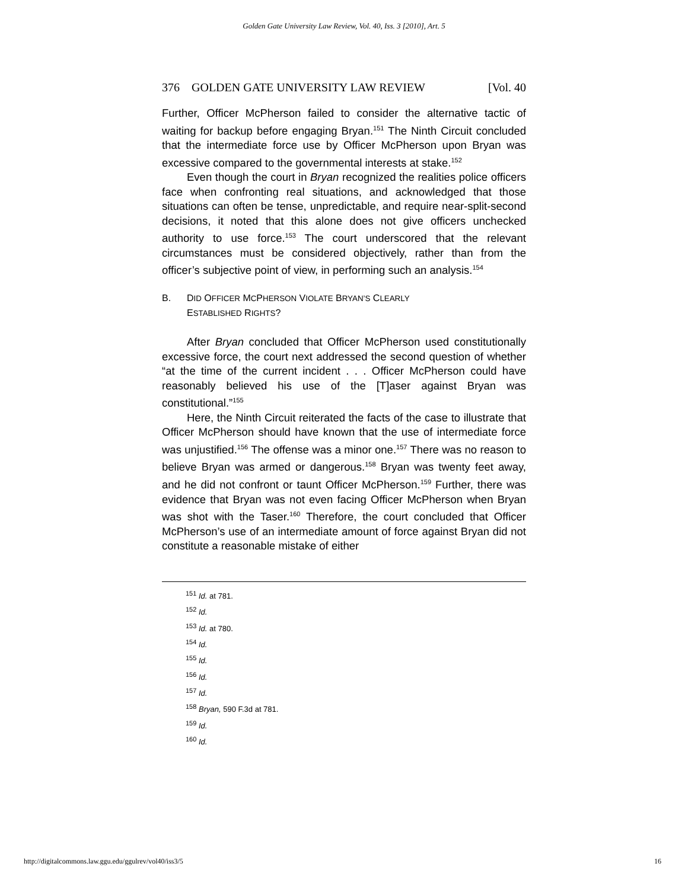Golden Gate University Law Review, Vol. 40, Iss. 3 [2010], Art. 5
376 GOLDEN GATE UNIVERSITY LAW REVIEW [Vol. 40
Further, Officer McPherson failed to consider the alternative tactic of waiting for backup before engaging Bryan.<sup>151</sup> The Ninth Circuit concluded that the intermediate force use by Officer McPherson upon Bryan was excessive compared to the governmental interests at stake.<sup>152</sup>
Even though the court in Bryan recognized the realities police officers face when confronting real situations, and acknowledged that those situations can often be tense, unpredictable, and require near-split-second decisions, it noted that this alone does not give officers unchecked authority to use force.<sup>153</sup> The court underscored that the relevant circumstances must be considered objectively, rather than from the officer’s subjective point of view, in performing such an analysis.<sup>154</sup>
B. DID OFFICER MCPHERSON VIOLATE BRYAN’S CLEARLY
ESTABLISHED RIGHTS?
After Bryan concluded that Officer McPherson used constitutionally excessive force, the court next addressed the second question of whether “at the time of the current incident . . . Officer McPherson could have reasonably believed his use of the [T]aser against Bryan was constitutional.”<sup>155</sup>
Here, the Ninth Circuit reiterated the facts of the case to illustrate that Officer McPherson should have known that the use of intermediate force was unjustified.<sup>156</sup> The offense was a minor one.<sup>157</sup> There was no reason to believe Bryan was armed or dangerous.<sup>158</sup> Bryan was twenty feet away, and he did not confront or taunt Officer McPherson.<sup>159</sup> Further, there was evidence that Bryan was not even facing Officer McPherson when Bryan was shot with the Taser.<sup>160</sup> Therefore, the court concluded that Officer McPherson’s use of an intermediate amount of force against Bryan did not constitute a reasonable mistake of either
<sup>151</sup> Id. at 781.
<sup>152</sup> Id.
<sup>153</sup> Id. at 780.
<sup>154</sup> Id.
<sup>155</sup> Id.
<sup>156</sup> Id.
<sup>157</sup> Id.
<sup>158</sup> Bryan, 590 F.3d at 781.
<sup>159</sup> Id.
<sup>160</sup> Id.
http://digitalcommons.law.ggu.edu/ggulrev/vol40/iss3/5 16